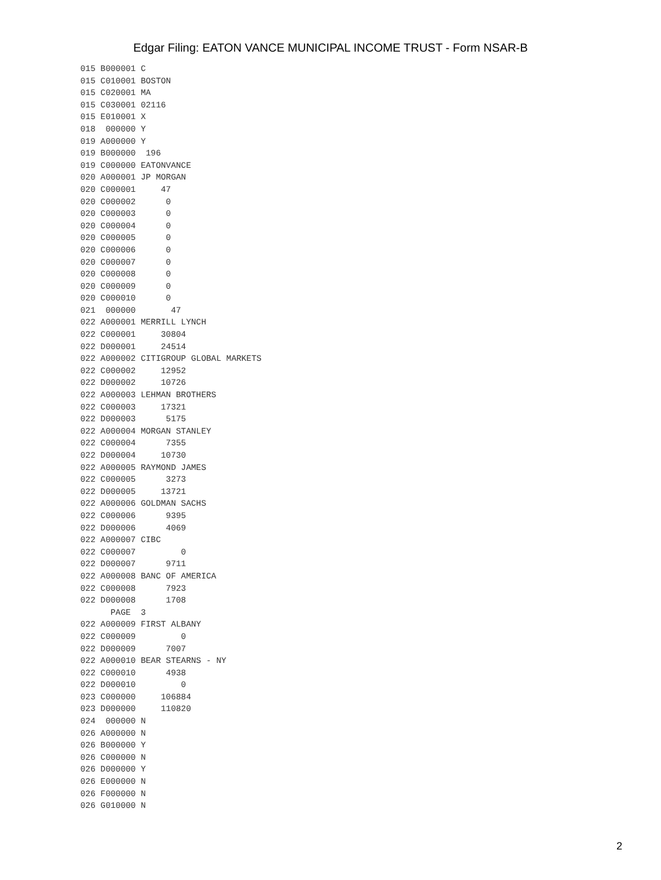Edgar Filing: EATON VANCE MUNICIPAL INCOME TRUST - Form NSAR-B
015 B000001 C
015 C010001 BOSTON
015 C020001 MA
015 C030001 02116
015 E010001 X
018  000000 Y
019 A000000 Y
019 B000000  196
019 C000000 EATONVANCE
020 A000001 JP MORGAN
020 C000001     47
020 C000002      0
020 C000003      0
020 C000004      0
020 C000005      0
020 C000006      0
020 C000007      0
020 C000008      0
020 C000009      0
020 C000010      0
021  000000       47
022 A000001 MERRILL LYNCH
022 C000001     30804
022 D000001     24514
022 A000002 CITIGROUP GLOBAL MARKETS
022 C000002     12952
022 D000002     10726
022 A000003 LEHMAN BROTHERS
022 C000003     17321
022 D000003      5175
022 A000004 MORGAN STANLEY
022 C000004      7355
022 D000004     10730
022 A000005 RAYMOND JAMES
022 C000005      3273
022 D000005     13721
022 A000006 GOLDMAN SACHS
022 C000006      9395
022 D000006      4069
022 A000007 CIBC
022 C000007         0
022 D000007      9711
022 A000008 BANC OF AMERICA
022 C000008      7923
022 D000008      1708
      PAGE  3
022 A000009 FIRST ALBANY
022 C000009         0
022 D000009      7007
022 A000010 BEAR STEARNS - NY
022 C000010      4938
022 D000010         0
023 C000000     106884
023 D000000     110820
024  000000 N
026 A000000 N
026 B000000 Y
026 C000000 N
026 D000000 Y
026 E000000 N
026 F000000 N
026 G010000 N
2